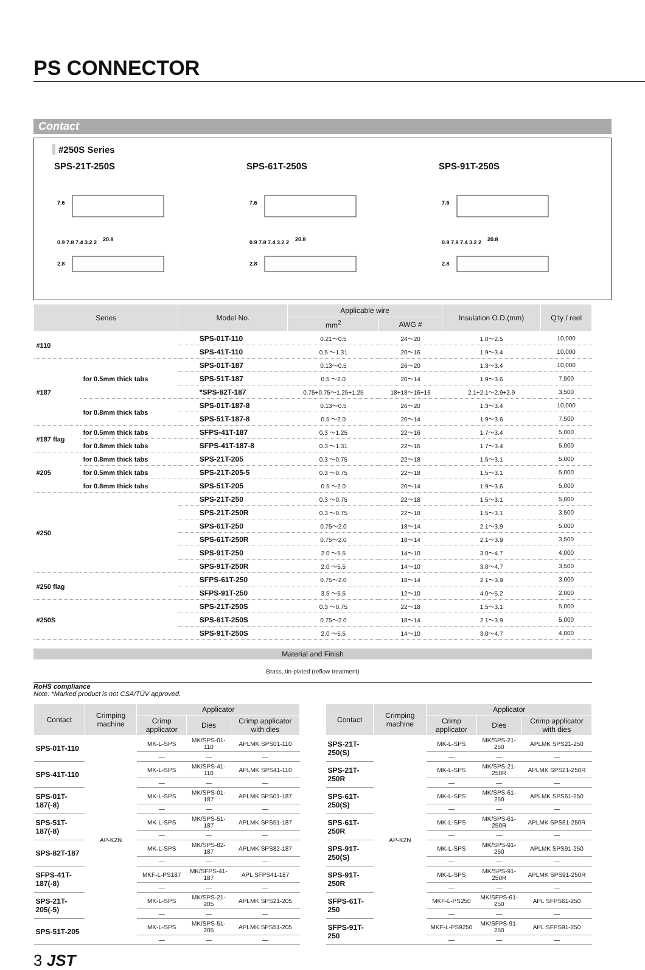PS CONNECTOR
Contact
#250S Series
SPS-21T-250S
20.8
0.9 7.8 7.4 3.2 2
7.6
2.8
SPS-61T-250S
20.8
0.9 7.8 7.4 3.2 2
7.6
2.8
SPS-91T-250S
20.8
0.9 7.8 7.4 3.2 2
7.6
2.8
| Series | | Model No. | Applicable wire | | Insulation O.D.(mm) | Q'ty / reel |
| --- | --- | --- | --- | --- | --- | --- |
| | | | mm<sup>2</sup> | AWG # | | |
| #110 | | SPS-01T-110 | 0.21～0.5 | 24～20 | 1.0～2.5 | 10,000 |
| | | SPS-41T-110 | 0.5 ～1.31 | 20～16 | 1.9～3.4 | 10,000 |
| #187 | for 0.5mm thick tabs | SPS-01T-187 | 0.13～0.5 | 26～20 | 1.3～3.4 | 10,000 |
| | | SPS-51T-187 | 0.5 ～2.0 | 20～14 | 1.9～3.6 | 7,500 |
| | | *SPS-82T-187 | 0.75+0.75～1.25+1.25 | 18+18～16+16 | 2.1+2.1～2.9+2.9 | 3,500 |
| | for 0.8mm thick tabs | SPS-01T-187-8 | 0.13～0.5 | 26～20 | 1.3～3.4 | 10,000 |
| | | SPS-51T-187-8 | 0.5 ～2.0 | 20～14 | 1.9～3.6 | 7,500 |
| #187 flag | for 0.5mm thick tabs | SFPS-41T-187 | 0.3 ～1.25 | 22～16 | 1.7～3.4 | 5,000 |
| | for 0.8mm thick tabs | SFPS-41T-187-8 | 0.3 ～1.31 | 22～16 | 1.7～3.4 | 5,000 |
| #205 | for 0.8mm thick tabs | SPS-21T-205 | 0.3 ～0.75 | 22～18 | 1.5～3.1 | 5,000 |
| | for 0.5mm thick tabs | SPS-21T-205-5 | 0.3 ～0.75 | 22～18 | 1.5～3.1 | 5,000 |
| | for 0.8mm thick tabs | SPS-51T-205 | 0.5 ～2.0 | 20～14 | 1.9～3.6 | 5,000 |
| #250 | | SPS-21T-250 | 0.3 ～0.75 | 22～18 | 1.5～3.1 | 5,000 |
| | | SPS-21T-250R | 0.3 ～0.75 | 22～18 | 1.5～3.1 | 3,500 |
| | | SPS-61T-250 | 0.75～2.0 | 18～14 | 2.1～3.9 | 5,000 |
| | | SPS-61T-250R | 0.75～2.0 | 18～14 | 2.1～3.9 | 3,500 |
| | | SPS-91T-250 | 2.0 ～5.5 | 14～10 | 3.0～4.7 | 4,000 |
| | | SPS-91T-250R | 2.0 ～5.5 | 14～10 | 3.0～4.7 | 3,500 |
| #250 flag | | SFPS-61T-250 | 0.75～2.0 | 18～14 | 2.1～3.9 | 3,000 |
| | | SFPS-91T-250 | 3.5 ～5.5 | 12～10 | 4.0～5.2 | 2,000 |
| #250S | | SPS-21T-250S | 0.3 ～0.75 | 22～18 | 1.5～3.1 | 5,000 |
| | | SPS-61T-250S | 0.75～2.0 | 18～14 | 2.1～3.9 | 5,000 |
| | | SPS-91T-250S | 2.0 ～5.5 | 14～10 | 3.0～4.7 | 4,000 |
Material and Finish
Brass, tin-plated (reflow treatment)
RoHS compliance
Note: *Marked product is not CSA/TÜV approved.
| Contact | Crimping machine | Applicator | | |
| --- | --- | --- | --- | --- |
| | | Crimp applicator | Dies | Crimp applicator with dies |
| SPS-01T-110 | AP-K2N | MK-L-SPS | MK/SPS-01-110 | APLMK SPS01-110 |
| | | — | — | — |
| SPS-41T-110 | | MK-L-SPS | MK/SPS-41-110 | APLMK SPS41-110 |
| | | — | — | — |
| SPS-01T-187(-8) | | MK-L-SPS | MK/SPS-01-187 | APLMK SPS01-187 |
| | | — | — | — |
| SPS-51T-187(-8) | | MK-L-SPS | MK/SPS-51-187 | APLMK SPS51-187 |
| | | — | — | — |
| SPS-82T-187 | | MK-L-SPS | MK/SPS-82-187 | APLMK SPS82-187 |
| | | — | — | — |
| SFPS-41T-187(-8) | | MKF-L-PS187 | MK/SFPS-41-187 | APL SFPS41-187 |
| | | — | — | — |
| SPS-21T-205(-5) | | MK-L-SPS | MK/SPS-21-205 | APLMK SPS21-205 |
| | | — | — | — |
| SPS-51T-205 | | MK-L-SPS | MK/SPS-51-205 | APLMK SPS51-205 |
| | | — | — | — |
| Contact | Crimping machine | Applicator | | |
| --- | --- | --- | --- | --- |
| | | Crimp applicator | Dies | Crimp applicator with dies |
| SPS-21T-250(S) | AP-K2N | MK-L-SPS | MK/SPS-21-250 | APLMK SPS21-250 |
| | | — | — | — |
| SPS-21T-250R | | MK-L-SPS | MK/SPS-21-250R | APLMK SPS21-250R |
| | | — | — | — |
| SPS-61T-250(S) | | MK-L-SPS | MK/SPS-61-250 | APLMK SPS61-250 |
| | | — | — | — |
| SPS-61T-250R | | MK-L-SPS | MK/SPS-61-250R | APLMK SPS61-250R |
| | | — | — | — |
| SPS-91T-250(S) | | MK-L-SPS | MK/SPS-91-250 | APLMK SPS91-250 |
| | | — | — | — |
| SPS-91T-250R | | MK-L-SPS | MK/SPS-91-250R | APLMK SPS91-250R |
| | | — | — | — |
| SFPS-61T-250 | | MKF-L-PS250 | MK/SFPS-61-250 | APL SFPS61-250 |
| | | — | — | — |
| SFPS-91T-250 | | MKF-L-PS9250 | MK/SFPS-91-250 | APL SFPS91-250 |
| | | — | — | — |
3 JST